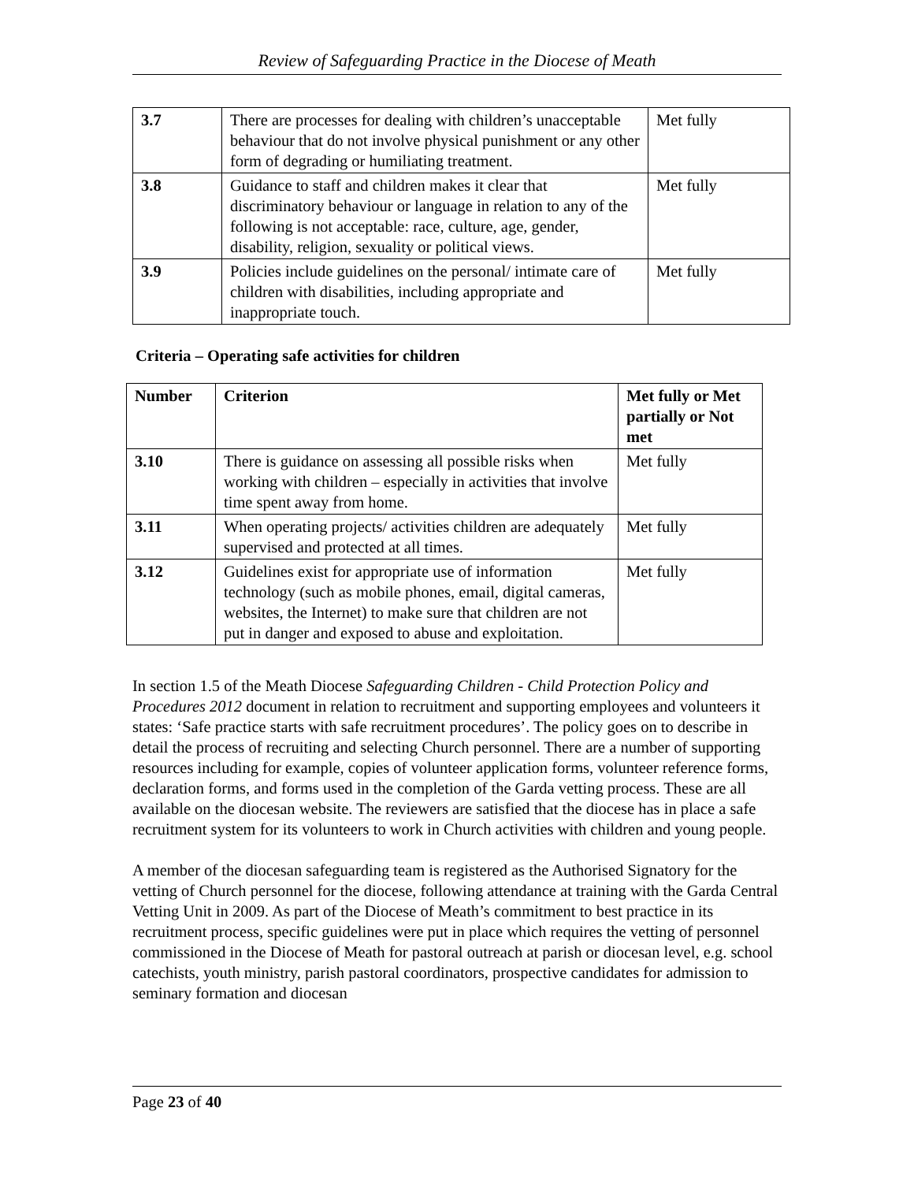Review of Safeguarding Practice in the Diocese of Meath
| 3.7 | There are processes for dealing with children’s unacceptable behaviour that do not involve physical punishment or any other form of degrading or humiliating treatment. | Met fully |
| 3.8 | Guidance to staff and children makes it clear that discriminatory behaviour or language in relation to any of the following is not acceptable: race, culture, age, gender, disability, religion, sexuality or political views. | Met fully |
| 3.9 | Policies include guidelines on the personal/ intimate care of children with disabilities, including appropriate and inappropriate touch. | Met fully |
Criteria – Operating safe activities for children
| Number | Criterion | Met fully or Met partially or Not met |
| --- | --- | --- |
| 3.10 | There is guidance on assessing all possible risks when working with children – especially in activities that involve time spent away from home. | Met fully |
| 3.11 | When operating projects/ activities children are adequately supervised and protected at all times. | Met fully |
| 3.12 | Guidelines exist for appropriate use of information technology (such as mobile phones, email, digital cameras, websites, the Internet) to make sure that children are not put in danger and exposed to abuse and exploitation. | Met fully |
In section 1.5 of the Meath Diocese Safeguarding Children - Child Protection Policy and Procedures 2012 document in relation to recruitment and supporting employees and volunteers it states: ‘Safe practice starts with safe recruitment procedures’. The policy goes on to describe in detail the process of recruiting and selecting Church personnel. There are a number of supporting resources including for example, copies of volunteer application forms, volunteer reference forms, declaration forms, and forms used in the completion of the Garda vetting process. These are all available on the diocesan website. The reviewers are satisfied that the diocese has in place a safe recruitment system for its volunteers to work in Church activities with children and young people.
A member of the diocesan safeguarding team is registered as the Authorised Signatory for the vetting of Church personnel for the diocese, following attendance at training with the Garda Central Vetting Unit in 2009. As part of the Diocese of Meath’s commitment to best practice in its recruitment process, specific guidelines were put in place which requires the vetting of personnel commissioned in the Diocese of Meath for pastoral outreach at parish or diocesan level, e.g. school catechists, youth ministry, parish pastoral coordinators, prospective candidates for admission to seminary formation and diocesan
Page 23 of 40